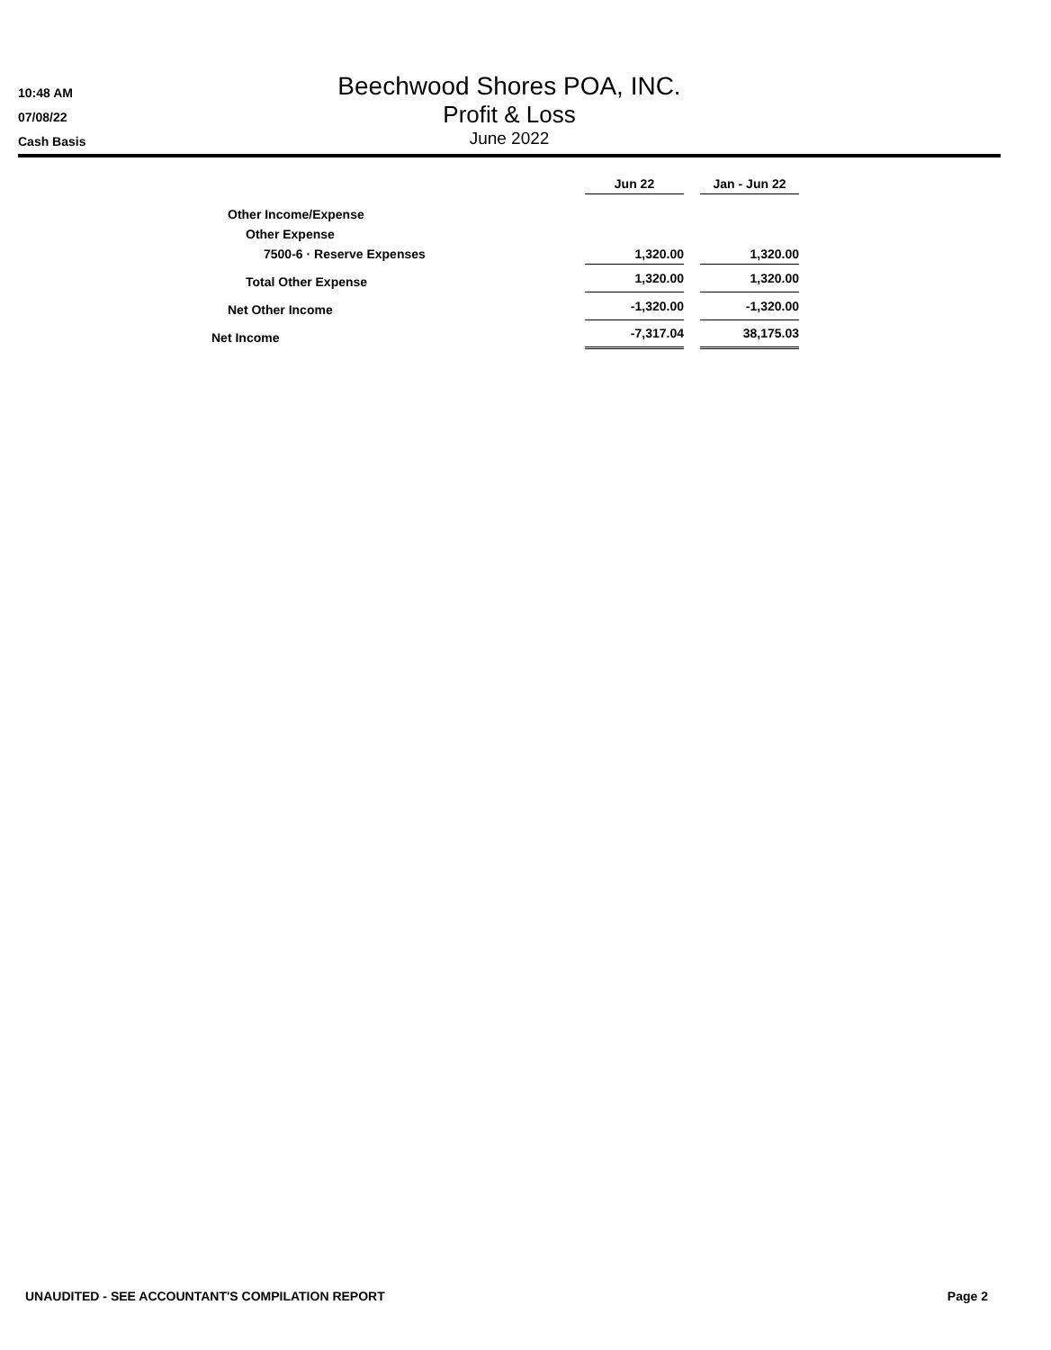10:48 AM
07/08/22
Cash Basis
Beechwood Shores POA, INC.
Profit & Loss
June 2022
| | Jun 22 | | Jan - Jun 22 |
| Other Income/Expense | | | |
| Other Expense | | | |
| 7500-6 · Reserve Expenses | 1,320.00 | | 1,320.00 |
| Total Other Expense | 1,320.00 | | 1,320.00 |
| Net Other Income | -1,320.00 | | -1,320.00 |
| Net Income | -7,317.04 | | 38,175.03 |
UNAUDITED - SEE ACCOUNTANT'S COMPILATION REPORT Page 2